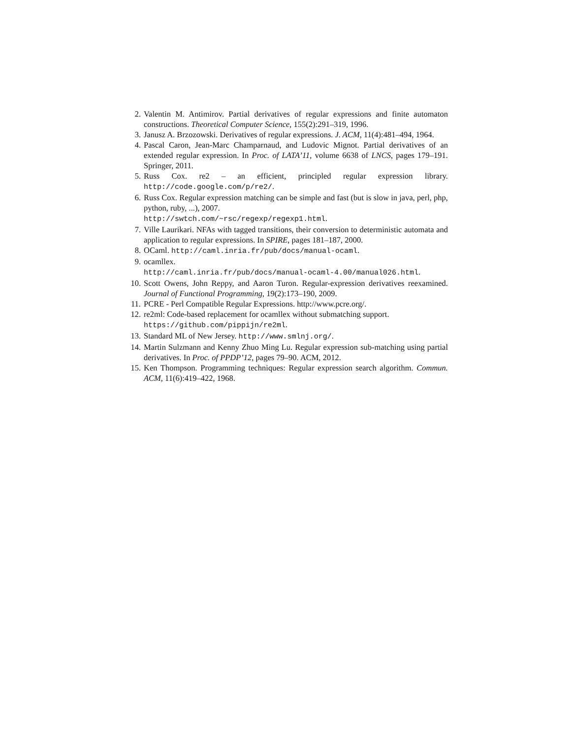2. Valentin M. Antimirov. Partial derivatives of regular expressions and finite automaton constructions. Theoretical Computer Science, 155(2):291–319, 1996.
3. Janusz A. Brzozowski. Derivatives of regular expressions. J. ACM, 11(4):481–494, 1964.
4. Pascal Caron, Jean-Marc Champarnaud, and Ludovic Mignot. Partial derivatives of an extended regular expression. In Proc. of LATA’11, volume 6638 of LNCS, pages 179–191. Springer, 2011.
5. Russ Cox. re2 – an efficient, principled regular expression library. http://code.google.com/p/re2/.
6. Russ Cox. Regular expression matching can be simple and fast (but is slow in java, perl, php, python, ruby, ...), 2007.
http://swtch.com/~rsc/regexp/regexp1.html.
7. Ville Laurikari. NFAs with tagged transitions, their conversion to deterministic automata and application to regular expressions. In SPIRE, pages 181–187, 2000.
8. OCaml. http://caml.inria.fr/pub/docs/manual-ocaml.
9. ocamllex.
http://caml.inria.fr/pub/docs/manual-ocaml-4.00/manual026.html.
10. Scott Owens, John Reppy, and Aaron Turon. Regular-expression derivatives reexamined. Journal of Functional Programming, 19(2):173–190, 2009.
11. PCRE - Perl Compatible Regular Expressions. http://www.pcre.org/.
12. re2ml: Code-based replacement for ocamllex without submatching support.
https://github.com/pippijn/re2ml.
13. Standard ML of New Jersey. http://www.smlnj.org/.
14. Martin Sulzmann and Kenny Zhuo Ming Lu. Regular expression sub-matching using partial derivatives. In Proc. of PPDP’12, pages 79–90. ACM, 2012.
15. Ken Thompson. Programming techniques: Regular expression search algorithm. Commun. ACM, 11(6):419–422, 1968.